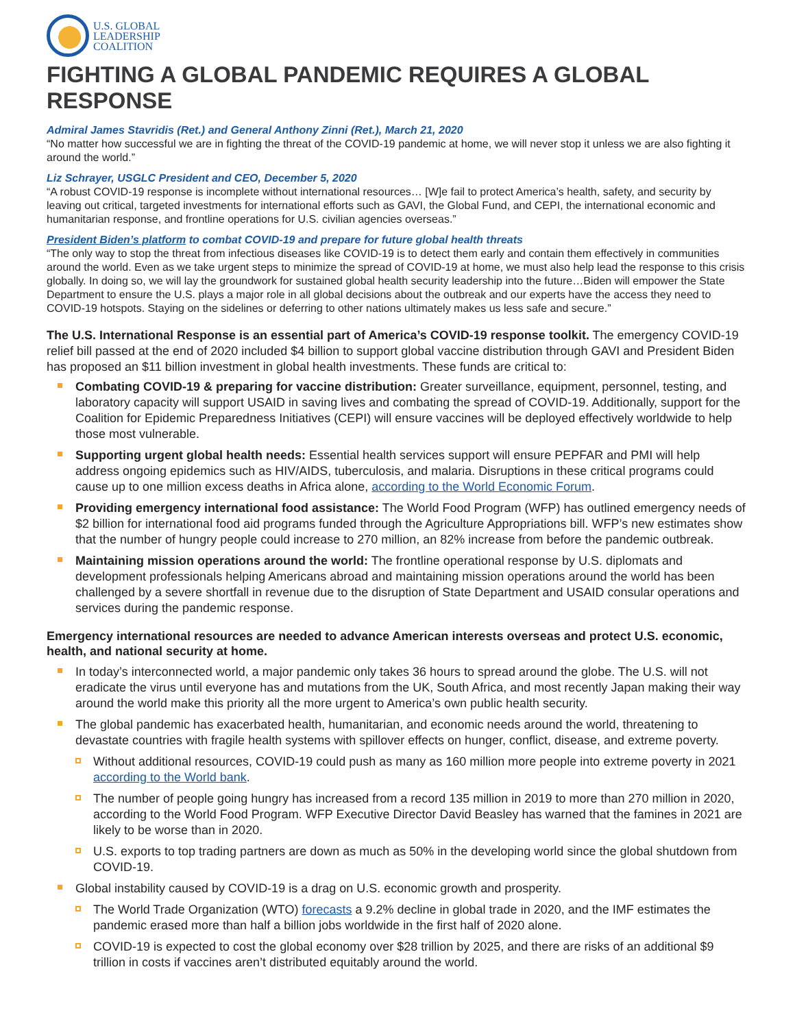U.S. GLOBAL
LEADERSHIP
COALITION
FIGHTING A GLOBAL PANDEMIC REQUIRES A GLOBAL RESPONSE
Admiral James Stavridis (Ret.) and General Anthony Zinni (Ret.), March 21, 2020
“No matter how successful we are in fighting the threat of the COVID-19 pandemic at home, we will never stop it unless we are also fighting it around the world.”
Liz Schrayer, USGLC President and CEO, December 5, 2020
“A robust COVID-19 response is incomplete without international resources… [W]e fail to protect America’s health, safety, and security by leaving out critical, targeted investments for international efforts such as GAVI, the Global Fund, and CEPI, the international economic and humanitarian response, and frontline operations for U.S. civilian agencies overseas.”
President Biden’s platform to combat COVID-19 and prepare for future global health threats
“The only way to stop the threat from infectious diseases like COVID-19 is to detect them early and contain them effectively in communities around the world. Even as we take urgent steps to minimize the spread of COVID-19 at home, we must also help lead the response to this crisis globally. In doing so, we will lay the groundwork for sustained global health security leadership into the future…Biden will empower the State Department to ensure the U.S. plays a major role in all global decisions about the outbreak and our experts have the access they need to COVID-19 hotspots. Staying on the sidelines or deferring to other nations ultimately makes us less safe and secure.”
The U.S. International Response is an essential part of America’s COVID-19 response toolkit. The emergency COVID-19 relief bill passed at the end of 2020 included $4 billion to support global vaccine distribution through GAVI and President Biden has proposed an $11 billion investment in global health investments. These funds are critical to:
Combating COVID-19 & preparing for vaccine distribution: Greater surveillance, equipment, personnel, testing, and laboratory capacity will support USAID in saving lives and combating the spread of COVID-19. Additionally, support for the Coalition for Epidemic Preparedness Initiatives (CEPI) will ensure vaccines will be deployed effectively worldwide to help those most vulnerable.
Supporting urgent global health needs: Essential health services support will ensure PEPFAR and PMI will help address ongoing epidemics such as HIV/AIDS, tuberculosis, and malaria. Disruptions in these critical programs could cause up to one million excess deaths in Africa alone, according to the World Economic Forum.
Providing emergency international food assistance: The World Food Program (WFP) has outlined emergency needs of $2 billion for international food aid programs funded through the Agriculture Appropriations bill. WFP’s new estimates show that the number of hungry people could increase to 270 million, an 82% increase from before the pandemic outbreak.
Maintaining mission operations around the world: The frontline operational response by U.S. diplomats and development professionals helping Americans abroad and maintaining mission operations around the world has been challenged by a severe shortfall in revenue due to the disruption of State Department and USAID consular operations and services during the pandemic response.
Emergency international resources are needed to advance American interests overseas and protect U.S. economic, health, and national security at home.
In today’s interconnected world, a major pandemic only takes 36 hours to spread around the globe. The U.S. will not eradicate the virus until everyone has and mutations from the UK, South Africa, and most recently Japan making their way around the world make this priority all the more urgent to America’s own public health security.
The global pandemic has exacerbated health, humanitarian, and economic needs around the world, threatening to devastate countries with fragile health systems with spillover effects on hunger, conflict, disease, and extreme poverty.
Without additional resources, COVID-19 could push as many as 160 million more people into extreme poverty in 2021 according to the World bank.
The number of people going hungry has increased from a record 135 million in 2019 to more than 270 million in 2020, according to the World Food Program. WFP Executive Director David Beasley has warned that the famines in 2021 are likely to be worse than in 2020.
U.S. exports to top trading partners are down as much as 50% in the developing world since the global shutdown from COVID-19.
Global instability caused by COVID-19 is a drag on U.S. economic growth and prosperity.
The World Trade Organization (WTO) forecasts a 9.2% decline in global trade in 2020, and the IMF estimates the pandemic erased more than half a billion jobs worldwide in the first half of 2020 alone.
COVID-19 is expected to cost the global economy over $28 trillion by 2025, and there are risks of an additional $9 trillion in costs if vaccines aren’t distributed equitably around the world.